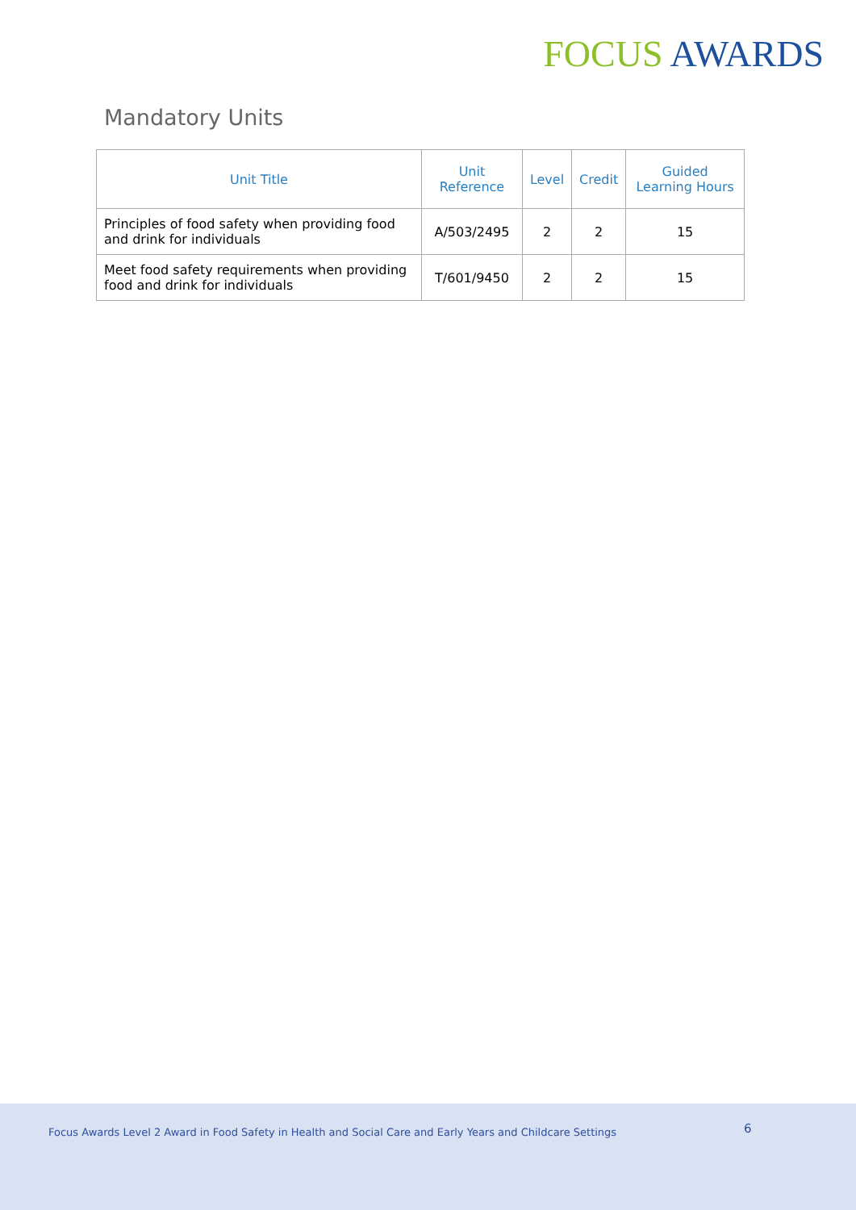FOCUS AWARDS
Mandatory Units
| Unit Title | Unit Reference | Level | Credit | Guided Learning Hours |
| --- | --- | --- | --- | --- |
| Principles of food safety when providing food and drink for individuals | A/503/2495 | 2 | 2 | 15 |
| Meet food safety requirements when providing food and drink for individuals | T/601/9450 | 2 | 2 | 15 |
Focus Awards Level 2 Award in Food Safety in Health and Social Care and Early Years and Childcare Settings
6